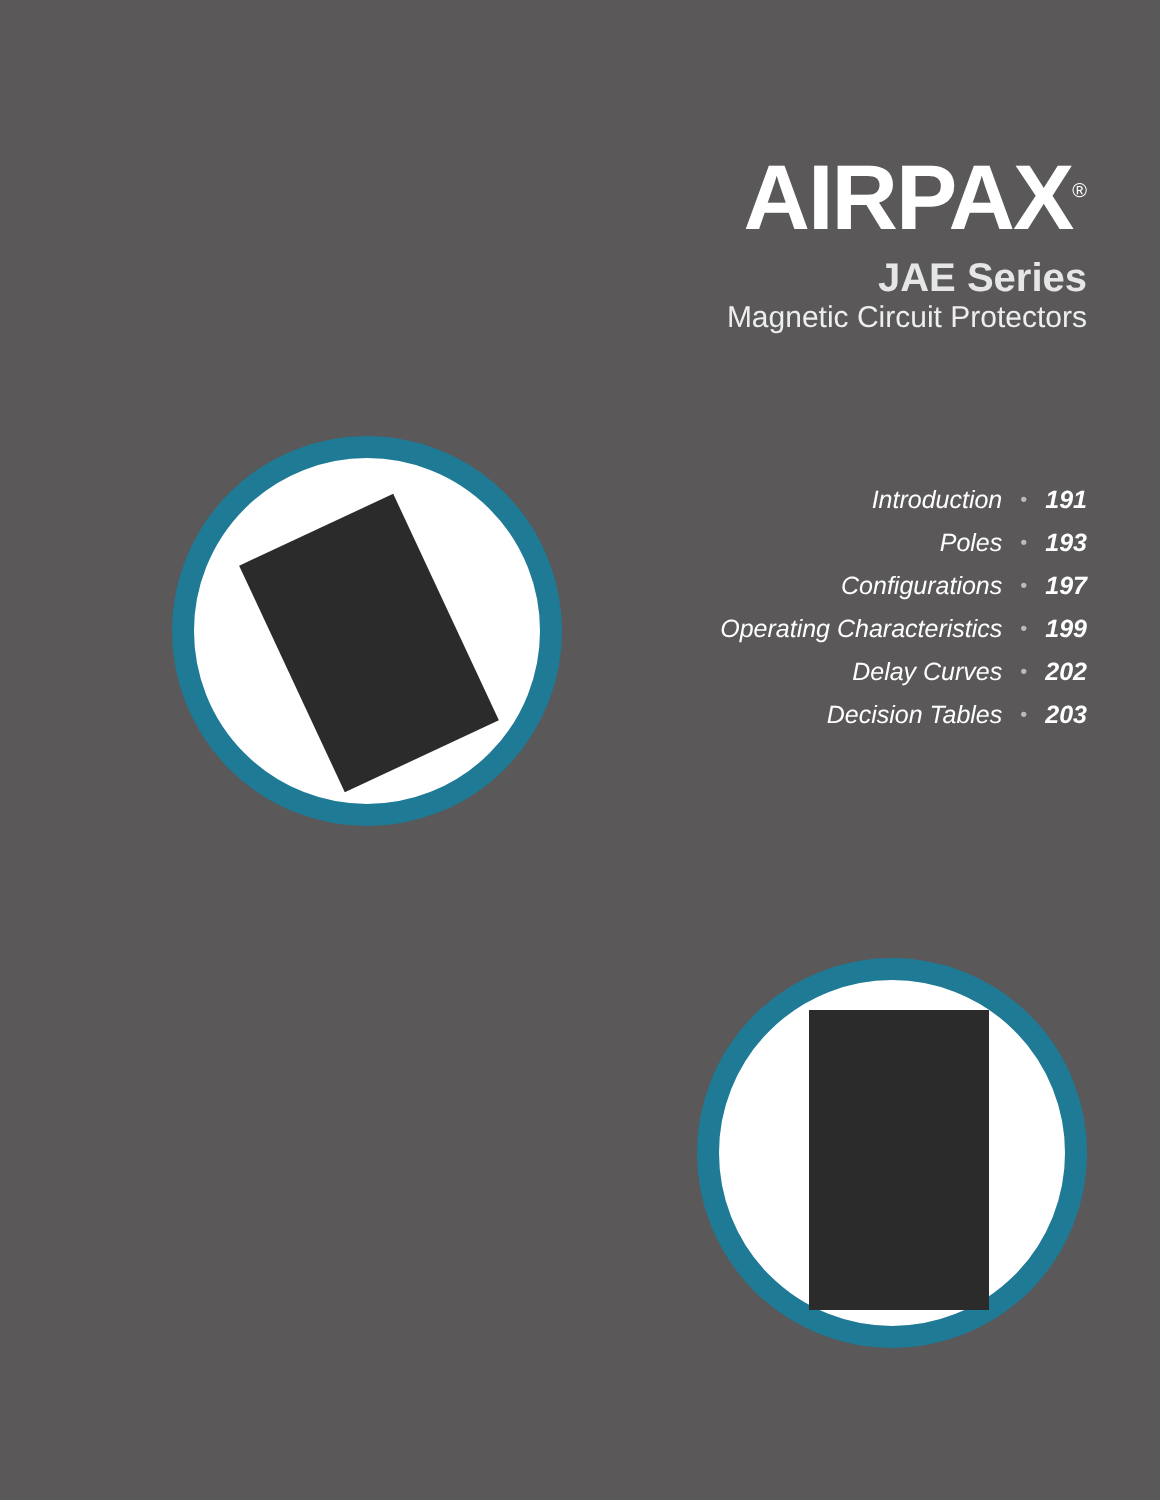AIRPAX<sup>®</sup>
JAE Series
Magnetic Circuit Protectors
| Introduction | • | 191 |
| Poles | • | 193 |
| Configurations | • | 197 |
| Operating Characteristics | • | 199 |
| Delay Curves | • | 202 |
| Decision Tables | • | 203 |